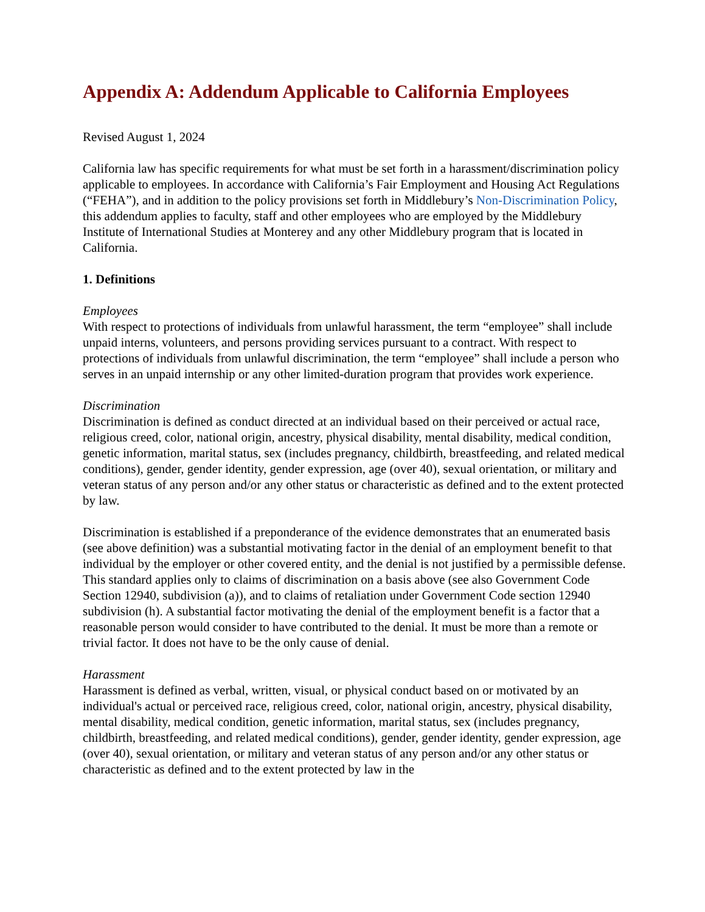Appendix A: Addendum Applicable to California Employees
Revised August 1, 2024
California law has specific requirements for what must be set forth in a harassment/discrimination policy applicable to employees. In accordance with California’s Fair Employment and Housing Act Regulations (“FEHA”), and in addition to the policy provisions set forth in Middlebury’s Non-Discrimination Policy, this addendum applies to faculty, staff and other employees who are employed by the Middlebury Institute of International Studies at Monterey and any other Middlebury program that is located in California.
1. Definitions
Employees
With respect to protections of individuals from unlawful harassment, the term “employee” shall include unpaid interns, volunteers, and persons providing services pursuant to a contract. With respect to protections of individuals from unlawful discrimination, the term “employee” shall include a person who serves in an unpaid internship or any other limited-duration program that provides work experience.
Discrimination
Discrimination is defined as conduct directed at an individual based on their perceived or actual race, religious creed, color, national origin, ancestry, physical disability, mental disability, medical condition, genetic information, marital status, sex (includes pregnancy, childbirth, breastfeeding, and related medical conditions), gender, gender identity, gender expression, age (over 40), sexual orientation, or military and veteran status of any person and/or any other status or characteristic as defined and to the extent protected by law.
Discrimination is established if a preponderance of the evidence demonstrates that an enumerated basis (see above definition) was a substantial motivating factor in the denial of an employment benefit to that individual by the employer or other covered entity, and the denial is not justified by a permissible defense. This standard applies only to claims of discrimination on a basis above (see also Government Code Section 12940, subdivision (a)), and to claims of retaliation under Government Code section 12940 subdivision (h). A substantial factor motivating the denial of the employment benefit is a factor that a reasonable person would consider to have contributed to the denial. It must be more than a remote or trivial factor. It does not have to be the only cause of denial.
Harassment
Harassment is defined as verbal, written, visual, or physical conduct based on or motivated by an individual's actual or perceived race, religious creed, color, national origin, ancestry, physical disability, mental disability, medical condition, genetic information, marital status, sex (includes pregnancy, childbirth, breastfeeding, and related medical conditions), gender, gender identity, gender expression, age (over 40), sexual orientation, or military and veteran status of any person and/or any other status or characteristic as defined and to the extent protected by law in the